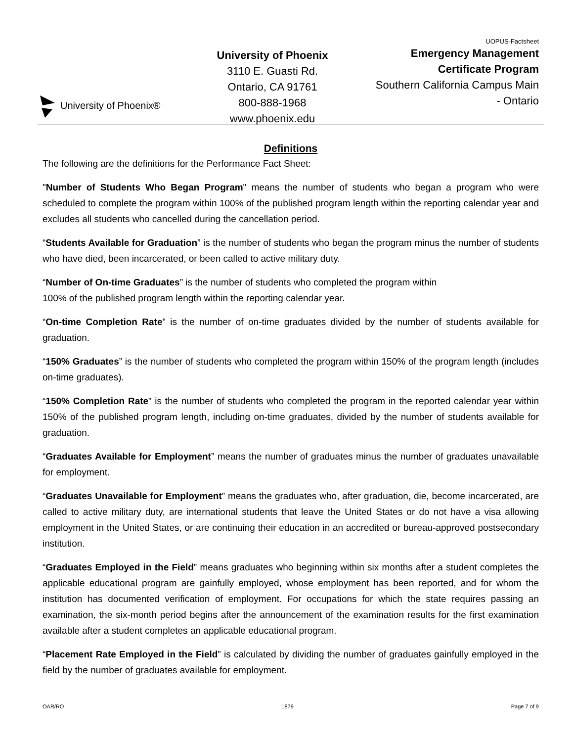University of Phoenix®
University of Phoenix
3110 E. Guasti Rd.
Ontario, CA 91761
800-888-1968
www.phoenix.edu
UOPUS-Factsheet
Emergency Management
Certificate Program
Southern California Campus Main
- Ontario
Definitions
The following are the definitions for the Performance Fact Sheet:
"Number of Students Who Began Program" means the number of students who began a program who were scheduled to complete the program within 100% of the published program length within the reporting calendar year and excludes all students who cancelled during the cancellation period.
“Students Available for Graduation” is the number of students who began the program minus the number of students who have died, been incarcerated, or been called to active military duty.
“Number of On-time Graduates” is the number of students who completed the program within
100% of the published program length within the reporting calendar year.
“On-time Completion Rate” is the number of on-time graduates divided by the number of students available for graduation.
“150% Graduates” is the number of students who completed the program within 150% of the program length (includes on-time graduates).
“150% Completion Rate” is the number of students who completed the program in the reported calendar year within 150% of the published program length, including on-time graduates, divided by the number of students available for graduation.
“Graduates Available for Employment” means the number of graduates minus the number of graduates unavailable for employment.
“Graduates Unavailable for Employment” means the graduates who, after graduation, die, become incarcerated, are called to active military duty, are international students that leave the United States or do not have a visa allowing employment in the United States, or are continuing their education in an accredited or bureau-approved postsecondary institution.
“Graduates Employed in the Field” means graduates who beginning within six months after a student completes the applicable educational program are gainfully employed, whose employment has been reported, and for whom the institution has documented verification of employment. For occupations for which the state requires passing an examination, the six-month period begins after the announcement of the examination results for the first examination available after a student completes an applicable educational program.
“Placement Rate Employed in the Field” is calculated by dividing the number of graduates gainfully employed in the field by the number of graduates available for employment.
OAR/RO 1879 Page 7 of 9